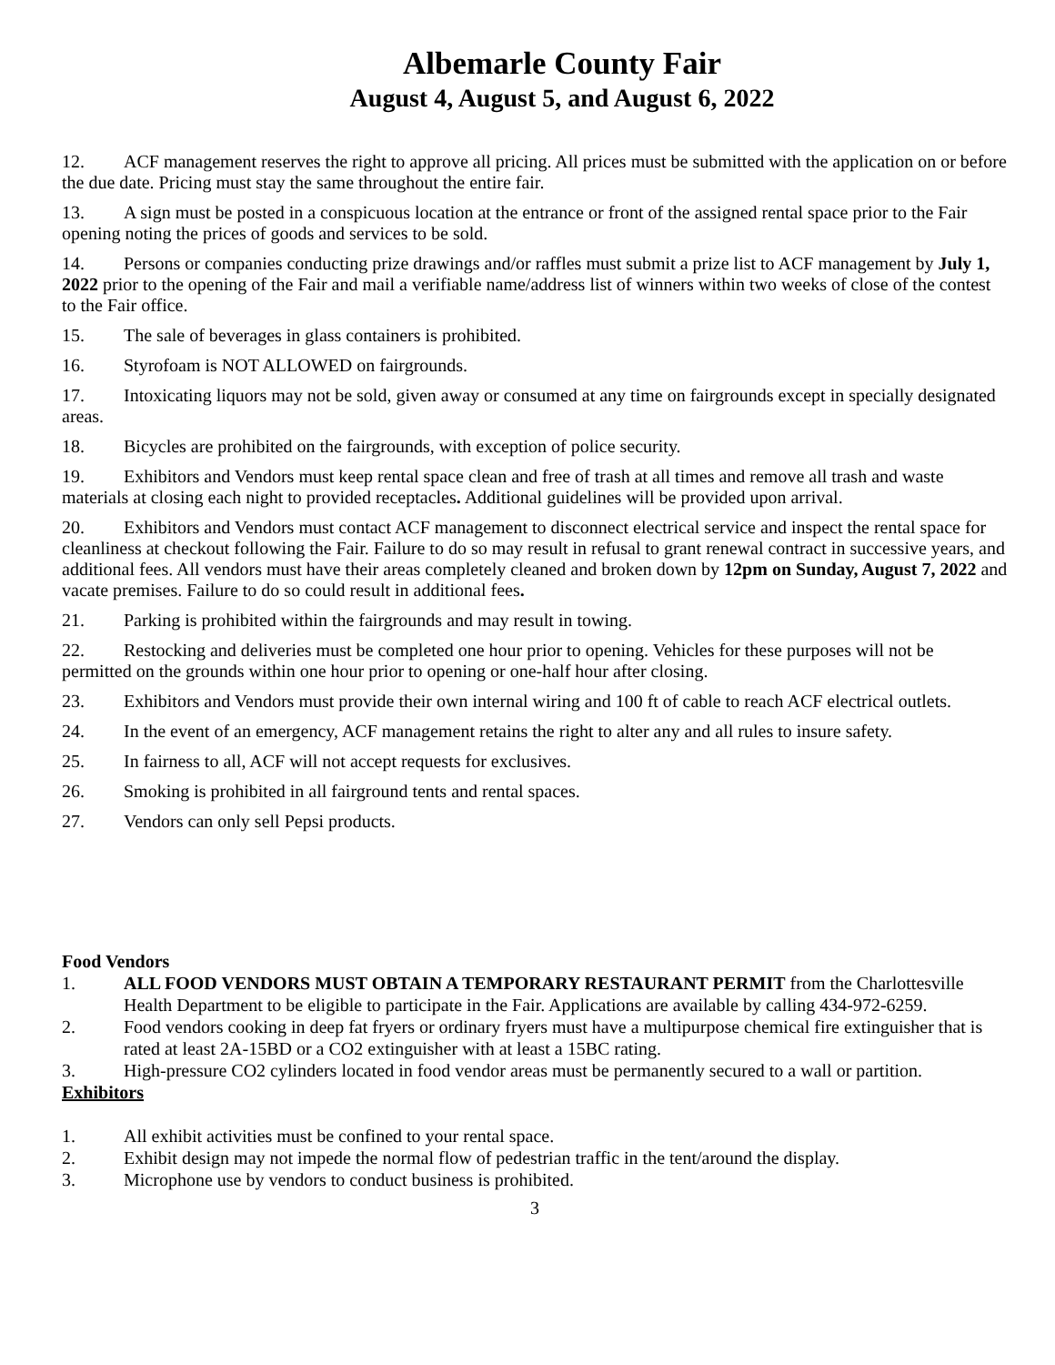Albemarle County Fair
August 4, August 5, and August 6, 2022
12. ACF management reserves the right to approve all pricing. All prices must be submitted with the application on or before the due date. Pricing must stay the same throughout the entire fair.
13. A sign must be posted in a conspicuous location at the entrance or front of the assigned rental space prior to the Fair opening noting the prices of goods and services to be sold.
14. Persons or companies conducting prize drawings and/or raffles must submit a prize list to ACF management by July 1, 2022 prior to the opening of the Fair and mail a verifiable name/address list of winners within two weeks of close of the contest to the Fair office.
15. The sale of beverages in glass containers is prohibited.
16. Styrofoam is NOT ALLOWED on fairgrounds.
17. Intoxicating liquors may not be sold, given away or consumed at any time on fairgrounds except in specially designated areas.
18. Bicycles are prohibited on the fairgrounds, with exception of police security.
19. Exhibitors and Vendors must keep rental space clean and free of trash at all times and remove all trash and waste materials at closing each night to provided receptacles. Additional guidelines will be provided upon arrival.
20. Exhibitors and Vendors must contact ACF management to disconnect electrical service and inspect the rental space for cleanliness at checkout following the Fair. Failure to do so may result in refusal to grant renewal contract in successive years, and additional fees. All vendors must have their areas completely cleaned and broken down by 12pm on Sunday, August 7, 2022 and vacate premises. Failure to do so could result in additional fees.
21. Parking is prohibited within the fairgrounds and may result in towing.
22. Restocking and deliveries must be completed one hour prior to opening. Vehicles for these purposes will not be permitted on the grounds within one hour prior to opening or one-half hour after closing.
23. Exhibitors and Vendors must provide their own internal wiring and 100 ft of cable to reach ACF electrical outlets.
24. In the event of an emergency, ACF management retains the right to alter any and all rules to insure safety.
25. In fairness to all, ACF will not accept requests for exclusives.
26. Smoking is prohibited in all fairground tents and rental spaces.
27. Vendors can only sell Pepsi products.
Food Vendors
1. ALL FOOD VENDORS MUST OBTAIN A TEMPORARY RESTAURANT PERMIT from the Charlottesville Health Department to be eligible to participate in the Fair. Applications are available by calling 434-972-6259.
2. Food vendors cooking in deep fat fryers or ordinary fryers must have a multipurpose chemical fire extinguisher that is rated at least 2A-15BD or a CO2 extinguisher with at least a 15BC rating.
3. High-pressure CO2 cylinders located in food vendor areas must be permanently secured to a wall or partition.
Exhibitors
1. All exhibit activities must be confined to your rental space.
2. Exhibit design may not impede the normal flow of pedestrian traffic in the tent/around the display.
3. Microphone use by vendors to conduct business is prohibited.
3